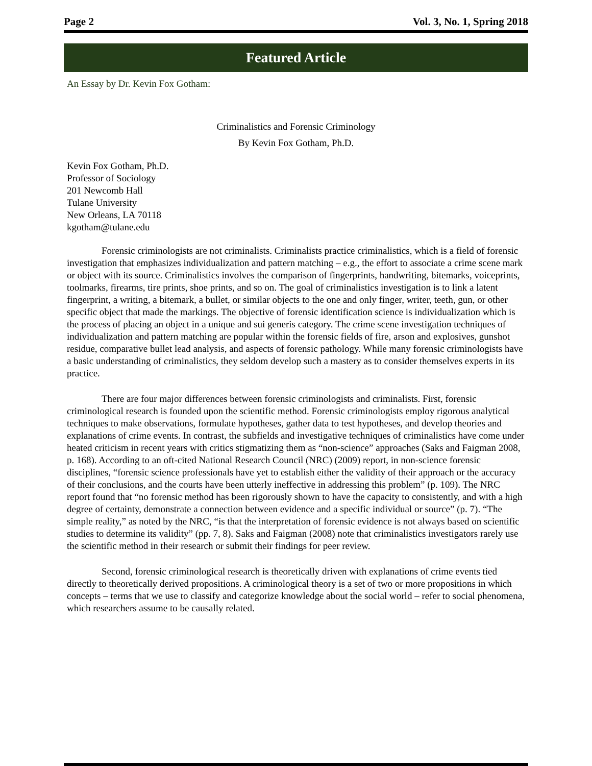Page 2 Vol. 3, No. 1, Spring 2018
Featured Article
An Essay by Dr. Kevin Fox Gotham:
Criminalistics and Forensic Criminology
By Kevin Fox Gotham, Ph.D.
Kevin Fox Gotham, Ph.D.
Professor of Sociology
201 Newcomb Hall
Tulane University
New Orleans, LA 70118
kgotham@tulane.edu
Forensic criminologists are not criminalists. Criminalists practice criminalistics, which is a field of forensic investigation that emphasizes individualization and pattern matching – e.g., the effort to associate a crime scene mark or object with its source. Criminalistics involves the comparison of fingerprints, handwriting, bitemarks, voiceprints, toolmarks, firearms, tire prints, shoe prints, and so on. The goal of criminalistics investigation is to link a latent fingerprint, a writing, a bitemark, a bullet, or similar objects to the one and only finger, writer, teeth, gun, or other specific object that made the markings. The objective of forensic identification science is individualization which is the process of placing an object in a unique and sui generis category. The crime scene investigation techniques of individualization and pattern matching are popular within the forensic fields of fire, arson and explosives, gunshot residue, comparative bullet lead analysis, and aspects of forensic pathology. While many forensic criminologists have a basic understanding of criminalistics, they seldom develop such a mastery as to consider themselves experts in its practice.
There are four major differences between forensic criminologists and criminalists. First, forensic criminological research is founded upon the scientific method. Forensic criminologists employ rigorous analytical techniques to make observations, formulate hypotheses, gather data to test hypotheses, and develop theories and explanations of crime events. In contrast, the subfields and investigative techniques of criminalistics have come under heated criticism in recent years with critics stigmatizing them as “non-science” approaches (Saks and Faigman 2008, p. 168). According to an oft-cited National Research Council (NRC) (2009) report, in non-science forensic disciplines, “forensic science professionals have yet to establish either the validity of their approach or the accuracy of their conclusions, and the courts have been utterly ineffective in addressing this problem” (p. 109). The NRC report found that “no forensic method has been rigorously shown to have the capacity to consistently, and with a high degree of certainty, demonstrate a connection between evidence and a specific individual or source” (p. 7). “The simple reality,” as noted by the NRC, “is that the interpretation of forensic evidence is not always based on scientific studies to determine its validity” (pp. 7, 8). Saks and Faigman (2008) note that criminalistics investigators rarely use the scientific method in their research or submit their findings for peer review.
Second, forensic criminological research is theoretically driven with explanations of crime events tied directly to theoretically derived propositions. A criminological theory is a set of two or more propositions in which concepts – terms that we use to classify and categorize knowledge about the social world – refer to social phenomena, which researchers assume to be causally related.